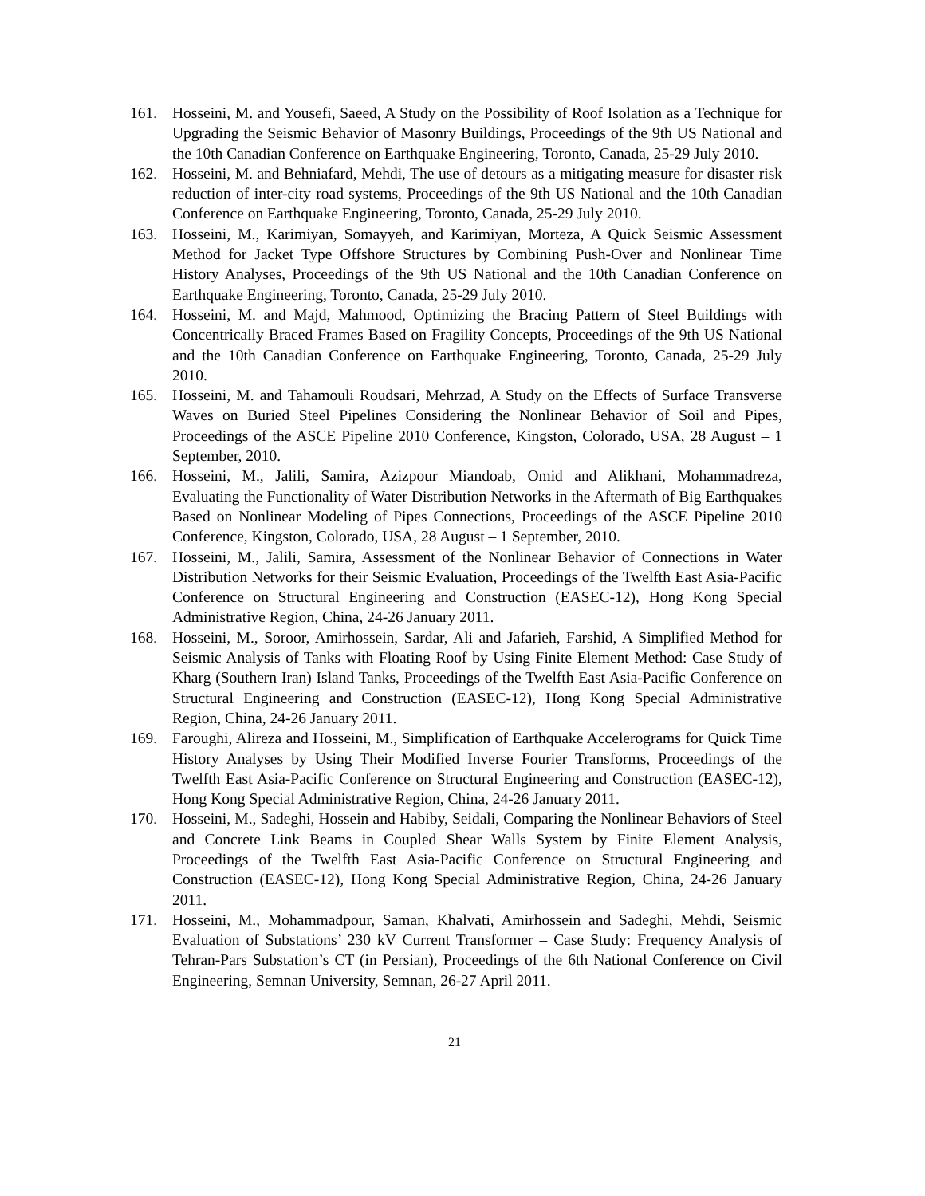161. Hosseini, M. and Yousefi, Saeed, A Study on the Possibility of Roof Isolation as a Technique for Upgrading the Seismic Behavior of Masonry Buildings, Proceedings of the 9th US National and the 10th Canadian Conference on Earthquake Engineering, Toronto, Canada, 25-29 July 2010.
162. Hosseini, M. and Behniafard, Mehdi, The use of detours as a mitigating measure for disaster risk reduction of inter-city road systems, Proceedings of the 9th US National and the 10th Canadian Conference on Earthquake Engineering, Toronto, Canada, 25-29 July 2010.
163. Hosseini, M., Karimiyan, Somayyeh, and Karimiyan, Morteza, A Quick Seismic Assessment Method for Jacket Type Offshore Structures by Combining Push-Over and Nonlinear Time History Analyses, Proceedings of the 9th US National and the 10th Canadian Conference on Earthquake Engineering, Toronto, Canada, 25-29 July 2010.
164. Hosseini, M. and Majd, Mahmood, Optimizing the Bracing Pattern of Steel Buildings with Concentrically Braced Frames Based on Fragility Concepts, Proceedings of the 9th US National and the 10th Canadian Conference on Earthquake Engineering, Toronto, Canada, 25-29 July 2010.
165. Hosseini, M. and Tahamouli Roudsari, Mehrzad, A Study on the Effects of Surface Transverse Waves on Buried Steel Pipelines Considering the Nonlinear Behavior of Soil and Pipes, Proceedings of the ASCE Pipeline 2010 Conference, Kingston, Colorado, USA, 28 August – 1 September, 2010.
166. Hosseini, M., Jalili, Samira, Azizpour Miandoab, Omid and Alikhani, Mohammadreza, Evaluating the Functionality of Water Distribution Networks in the Aftermath of Big Earthquakes Based on Nonlinear Modeling of Pipes Connections, Proceedings of the ASCE Pipeline 2010 Conference, Kingston, Colorado, USA, 28 August – 1 September, 2010.
167. Hosseini, M., Jalili, Samira, Assessment of the Nonlinear Behavior of Connections in Water Distribution Networks for their Seismic Evaluation, Proceedings of the Twelfth East Asia-Pacific Conference on Structural Engineering and Construction (EASEC-12), Hong Kong Special Administrative Region, China, 24-26 January 2011.
168. Hosseini, M., Soroor, Amirhossein, Sardar, Ali and Jafarieh, Farshid, A Simplified Method for Seismic Analysis of Tanks with Floating Roof by Using Finite Element Method: Case Study of Kharg (Southern Iran) Island Tanks, Proceedings of the Twelfth East Asia-Pacific Conference on Structural Engineering and Construction (EASEC-12), Hong Kong Special Administrative Region, China, 24-26 January 2011.
169. Faroughi, Alireza and Hosseini, M., Simplification of Earthquake Accelerograms for Quick Time History Analyses by Using Their Modified Inverse Fourier Transforms, Proceedings of the Twelfth East Asia-Pacific Conference on Structural Engineering and Construction (EASEC-12), Hong Kong Special Administrative Region, China, 24-26 January 2011.
170. Hosseini, M., Sadeghi, Hossein and Habiby, Seidali, Comparing the Nonlinear Behaviors of Steel and Concrete Link Beams in Coupled Shear Walls System by Finite Element Analysis, Proceedings of the Twelfth East Asia-Pacific Conference on Structural Engineering and Construction (EASEC-12), Hong Kong Special Administrative Region, China, 24-26 January 2011.
171. Hosseini, M., Mohammadpour, Saman, Khalvati, Amirhossein and Sadeghi, Mehdi, Seismic Evaluation of Substations’ 230 kV Current Transformer – Case Study: Frequency Analysis of Tehran-Pars Substation’s CT (in Persian), Proceedings of the 6th National Conference on Civil Engineering, Semnan University, Semnan, 26-27 April 2011.
21